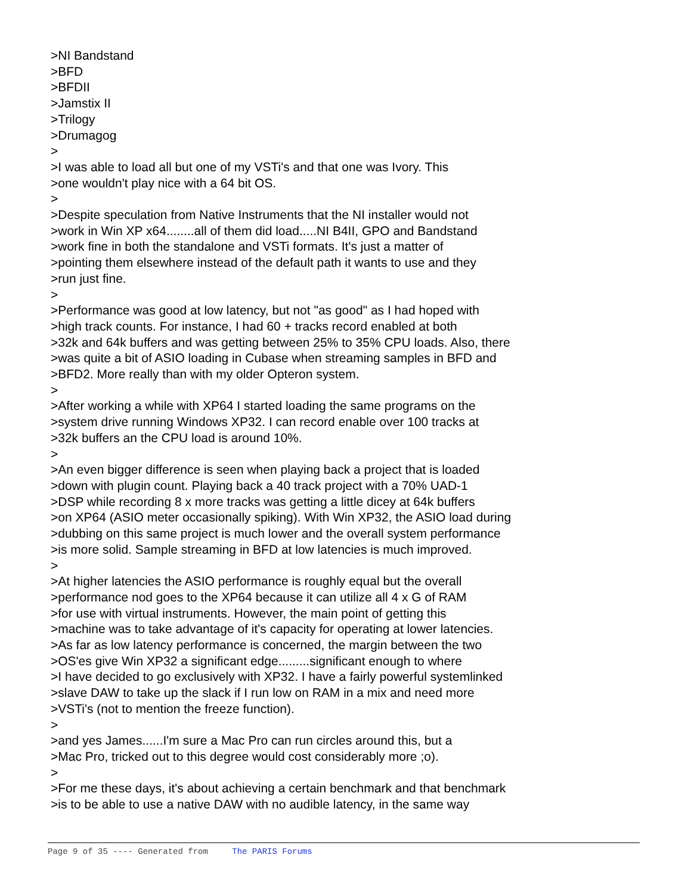>NI Bandstand >BFD >BFDII >Jamstix II >Trilogy >Drumagog > >I was able to load all but one of my VSTi's and that one was Ivory. This >one wouldn't play nice with a 64 bit OS. > >Despite speculation from Native Instruments that the NI installer would not >work in Win XP x64........all of them did load.....NI B4II, GPO and Bandstand >work fine in both the standalone and VSTi formats. It's just a matter of >pointing them elsewhere instead of the default path it wants to use and they >run just fine. > >Performance was good at low latency, but not "as good" as I had hoped with >high track counts. For instance, I had 60 + tracks record enabled at both >32k and 64k buffers and was getting between 25% to 35% CPU loads. Also, there >was quite a bit of ASIO loading in Cubase when streaming samples in BFD and >BFD2. More really than with my older Opteron system. > >After working a while with XP64 I started loading the same programs on the >system drive running Windows XP32. I can record enable over 100 tracks at >32k buffers an the CPU load is around 10%. > >An even bigger difference is seen when playing back a project that is loaded >down with plugin count. Playing back a 40 track project with a 70% UAD-1 >DSP while recording 8 x more tracks was getting a little dicey at 64k buffers >on XP64 (ASIO meter occasionally spiking). With Win XP32, the ASIO load during >dubbing on this same project is much lower and the overall system performance >is more solid. Sample streaming in BFD at low latencies is much improved. > >At higher latencies the ASIO performance is roughly equal but the overall >performance nod goes to the XP64 because it can utilize all 4 x G of RAM >for use with virtual instruments. However, the main point of getting this >machine was to take advantage of it's capacity for operating at lower latencies. >As far as low latency performance is concerned, the margin between the two >OS'es give Win XP32 a significant edge.........significant enough to where >I have decided to go exclusively with XP32. I have a fairly powerful systemlinked >slave DAW to take up the slack if I run low on RAM in a mix and need more >VSTi's (not to mention the freeze function). > >and yes James......I'm sure a Mac Pro can run circles around this, but a >Mac Pro, tricked out to this degree would cost considerably more ;o). > >For me these days, it's about achieving a certain benchmark and that benchmark >is to be able to use a native DAW with no audible latency, in the same way
Page 9 of 35 ---- Generated from The PARIS Forums